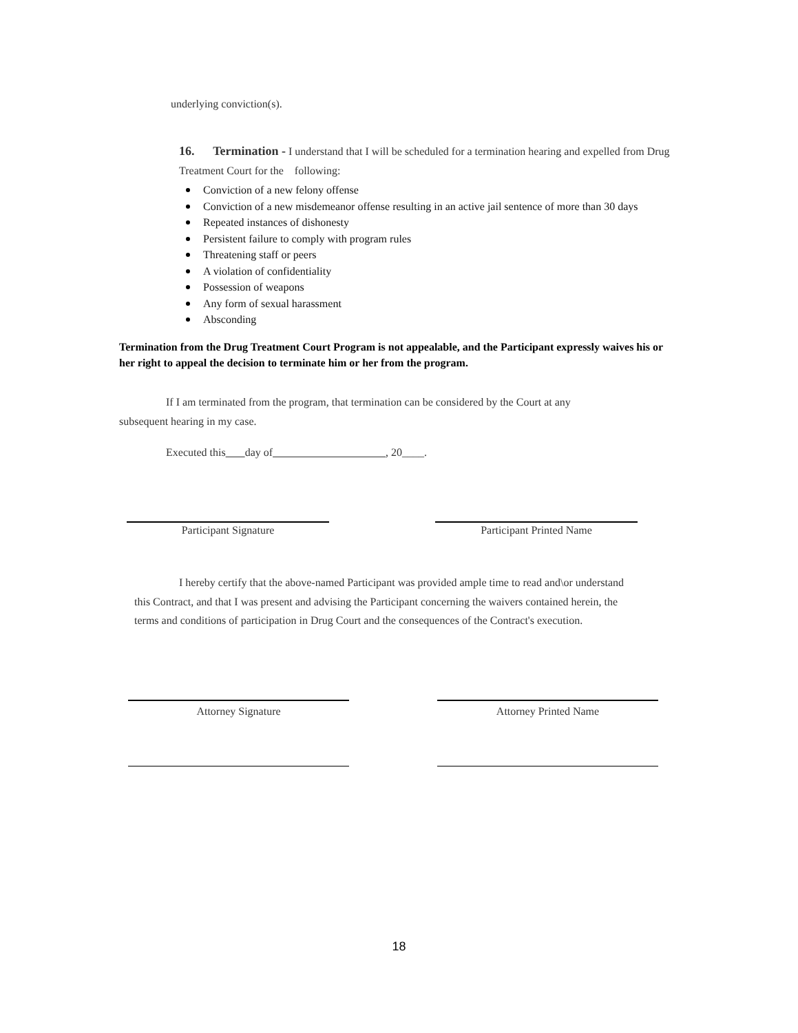underlying conviction(s).
16. Termination - I understand that I will be scheduled for a termination hearing and expelled from Drug Treatment Court for the following:
Conviction of a new felony offense
Conviction of a new misdemeanor offense resulting in an active jail sentence of more than 30 days
Repeated instances of dishonesty
Persistent failure to comply with program rules
Threatening staff or peers
A violation of confidentiality
Possession of weapons
Any form of sexual harassment
Absconding
Termination from the Drug Treatment Court Program is not appealable, and the Participant expressly waives his or her right to appeal the decision to terminate him or her from the program.
If I am terminated from the program, that termination can be considered by the Court at any subsequent hearing in my case.
Executed this day of , 20____.
Participant Signature Participant Printed Name
I hereby certify that the above-named Participant was provided ample time to read and\or understand this Contract, and that I was present and advising the Participant concerning the waivers contained herein, the terms and conditions of participation in Drug Court and the consequences of the Contract's execution.
Attorney Signature Attorney Printed Name
18